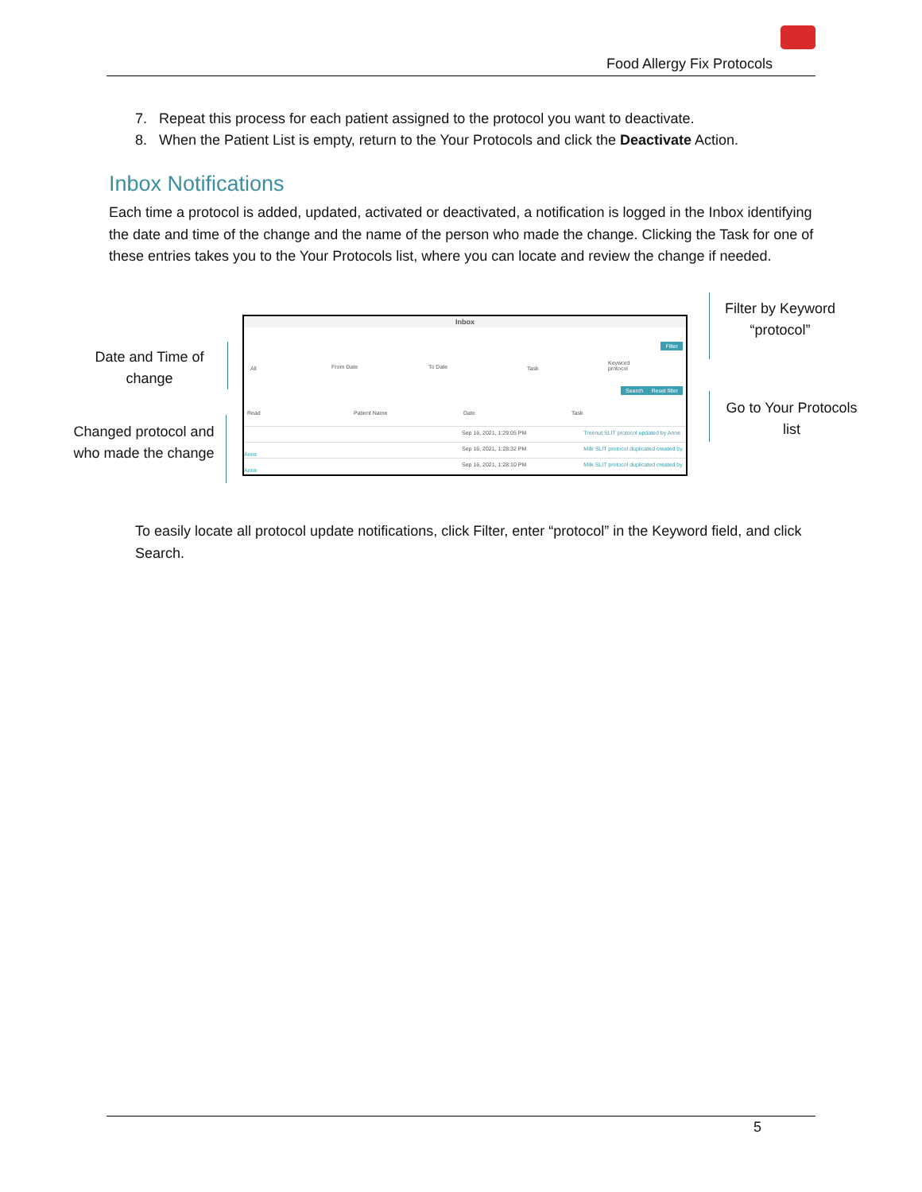Food Allergy Fix Protocols
7. Repeat this process for each patient assigned to the protocol you want to deactivate.
8. When the Patient List is empty, return to the Your Protocols and click the Deactivate Action.
Inbox Notifications
Each time a protocol is added, updated, activated or deactivated, a notification is logged in the Inbox identifying the date and time of the change and the name of the person who made the change. Clicking the Task for one of these entries takes you to the Your Protocols list, where you can locate and review the change if needed.
Date and Time of change
Changed protocol and who made the change
Filter by Keyword “protocol”
Go to Your Protocols list
Inbox
Filter
All From Date To Date Task
Keyword
protocol
Search Reset filter
Read Patient Name Date Task
Sep 16, 2021, 1:29:05 PM Treenut SLIT protocol updated by Anne
Sep 16, 2021, 1:28:32 PM Milk SLIT protocol duplicated created by Anne
Sep 16, 2021, 1:28:10 PM Milk SLIT protocol duplicated created by Anne
To easily locate all protocol update notifications, click Filter, enter “protocol” in the Keyword field, and click Search.
5